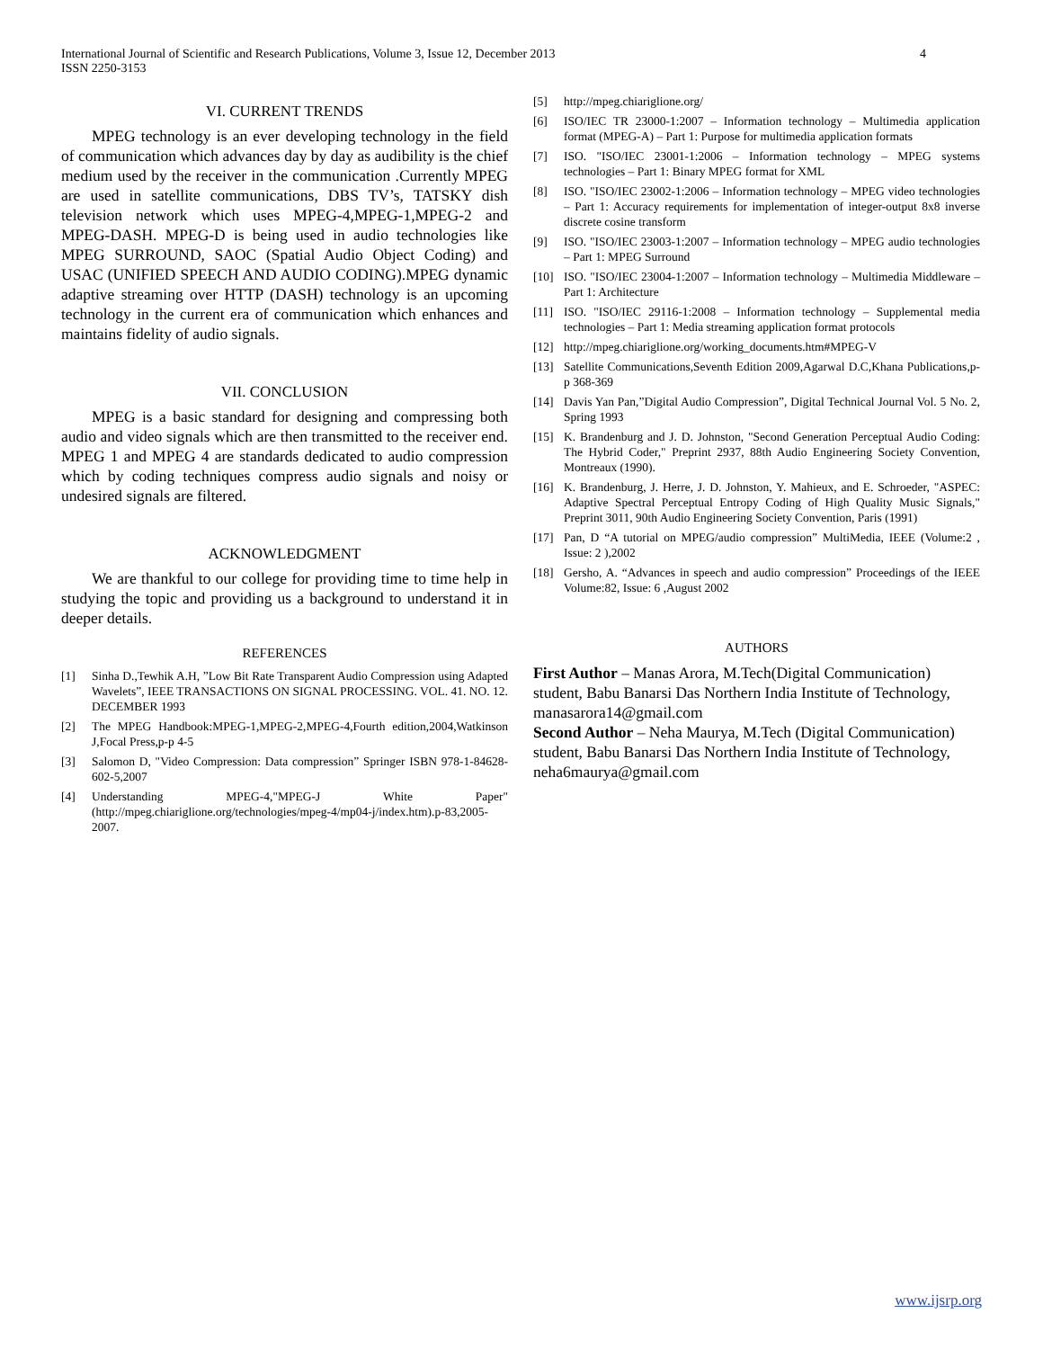International Journal of Scientific and Research Publications, Volume 3, Issue 12, December 2013
ISSN 2250-3153
4
VI. CURRENT TRENDS
MPEG technology is an ever developing technology in the field of communication which advances day by day as audibility is the chief medium used by the receiver in the communication .Currently MPEG are used in satellite communications, DBS TV’s, TATSKY dish television network which uses MPEG-4,MPEG-1,MPEG-2 and MPEG-DASH. MPEG-D is being used in audio technologies like MPEG SURROUND, SAOC (Spatial Audio Object Coding) and USAC (UNIFIED SPEECH AND AUDIO CODING).MPEG dynamic adaptive streaming over HTTP (DASH) technology is an upcoming technology in the current era of communication which enhances and maintains fidelity of audio signals.
VII. CONCLUSION
MPEG is a basic standard for designing and compressing both audio and video signals which are then transmitted to the receiver end. MPEG 1 and MPEG 4 are standards dedicated to audio compression which by coding techniques compress audio signals and noisy or undesired signals are filtered.
ACKNOWLEDGMENT
We are thankful to our college for providing time to time help in studying the topic and providing us a background to understand it in deeper details.
REFERENCES
[1] Sinha D.,Tewhik A.H, ”Low Bit Rate Transparent Audio Compression using Adapted Wavelets”, IEEE TRANSACTIONS ON SIGNAL PROCESSING. VOL. 41. NO. 12. DECEMBER 1993
[2] The MPEG Handbook:MPEG-1,MPEG-2,MPEG-4,Fourth edition,2004,Watkinson J,Focal Press,p-p 4-5
[3] Salomon D, "Video Compression: Data compression” Springer ISBN 978-1-84628-602-5,2007
[4] Understanding MPEG-4,"MPEG-J White Paper"(http://mpeg.chiariglione.org/technologies/mpeg-4/mp04-j/index.htm).p-83,2005-2007.
[5] http://mpeg.chiariglione.org/
[6] ISO/IEC TR 23000-1:2007 – Information technology – Multimedia application format (MPEG-A) – Part 1: Purpose for multimedia application formats
[7] ISO. "ISO/IEC 23001-1:2006 – Information technology – MPEG systems technologies – Part 1: Binary MPEG format for XML
[8] ISO. "ISO/IEC 23002-1:2006 – Information technology – MPEG video technologies – Part 1: Accuracy requirements for implementation of integer-output 8x8 inverse discrete cosine transform
[9] ISO. "ISO/IEC 23003-1:2007 – Information technology – MPEG audio technologies – Part 1: MPEG Surround
[10] ISO. "ISO/IEC 23004-1:2007 – Information technology – Multimedia Middleware – Part 1: Architecture
[11] ISO. "ISO/IEC 29116-1:2008 – Information technology – Supplemental media technologies – Part 1: Media streaming application format protocols
[12] http://mpeg.chiariglione.org/working_documents.htm#MPEG-V
[13] Satellite Communications,Seventh Edition 2009,Agarwal D.C,Khana Publications,p-p 368-369
[14] Davis Yan Pan,”Digital Audio Compression”, Digital Technical Journal Vol. 5 No. 2, Spring 1993
[15] K. Brandenburg and J. D. Johnston, "Second Generation Perceptual Audio Coding: The Hybrid Coder," Preprint 2937, 88th Audio Engineering Society Convention, Montreaux (1990).
[16] K. Brandenburg, J. Herre, J. D. Johnston, Y. Mahieux, and E. Schroeder, "ASPEC: Adaptive Spectral Perceptual Entropy Coding of High Quality Music Signals," Preprint 3011, 90th Audio Engineering Society Convention, Paris (1991)
[17] Pan, D “A tutorial on MPEG/audio compression” MultiMedia, IEEE (Volume:2 , Issue: 2 ),2002
[18] Gersho, A. “Advances in speech and audio compression” Proceedings of the IEEE Volume:82, Issue: 6 ,August 2002
AUTHORS
First Author – Manas Arora, M.Tech(Digital Communication) student, Babu Banarsi Das Northern India Institute of Technology, manasarora14@gmail.com
Second Author – Neha Maurya, M.Tech (Digital Communication) student, Babu Banarsi Das Northern India Institute of Technology, neha6maurya@gmail.com
www.ijsrp.org